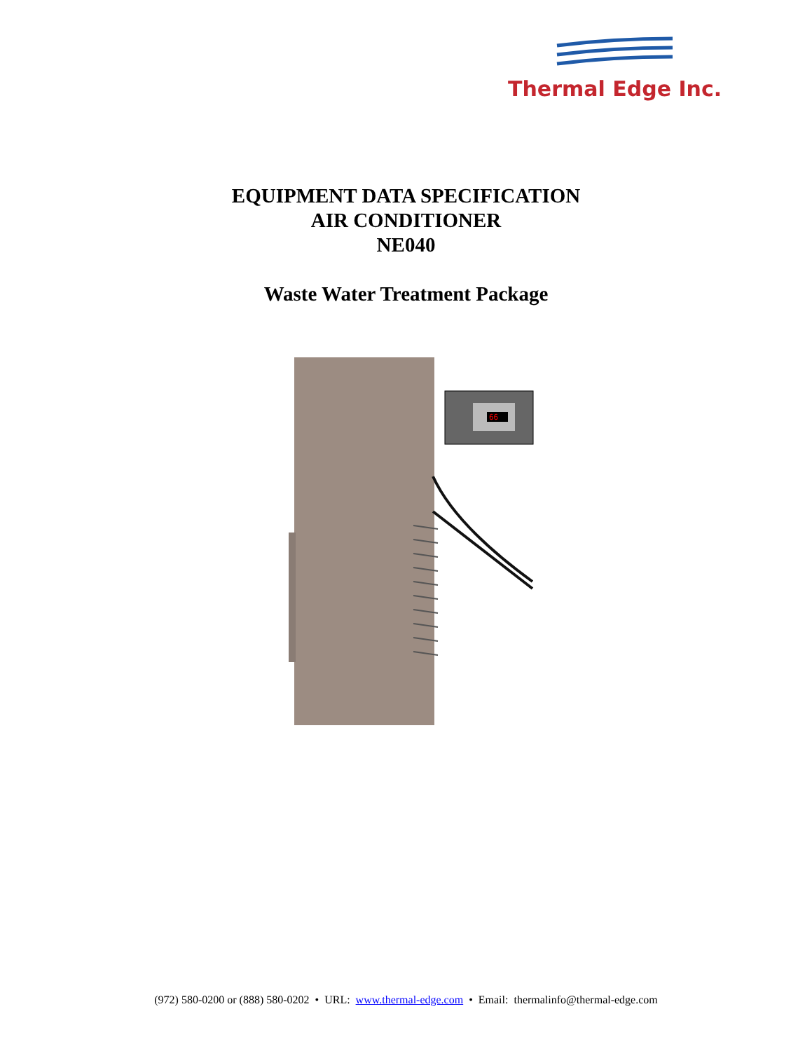Thermal Edge Inc.
EQUIPMENT DATA SPECIFICATION
AIR CONDITIONER
NE040
Waste Water Treatment Package
66
(972) 580-0200 or (888) 580-0202 • URL: www.thermal-edge.com • Email: thermalinfo@thermal-edge.com